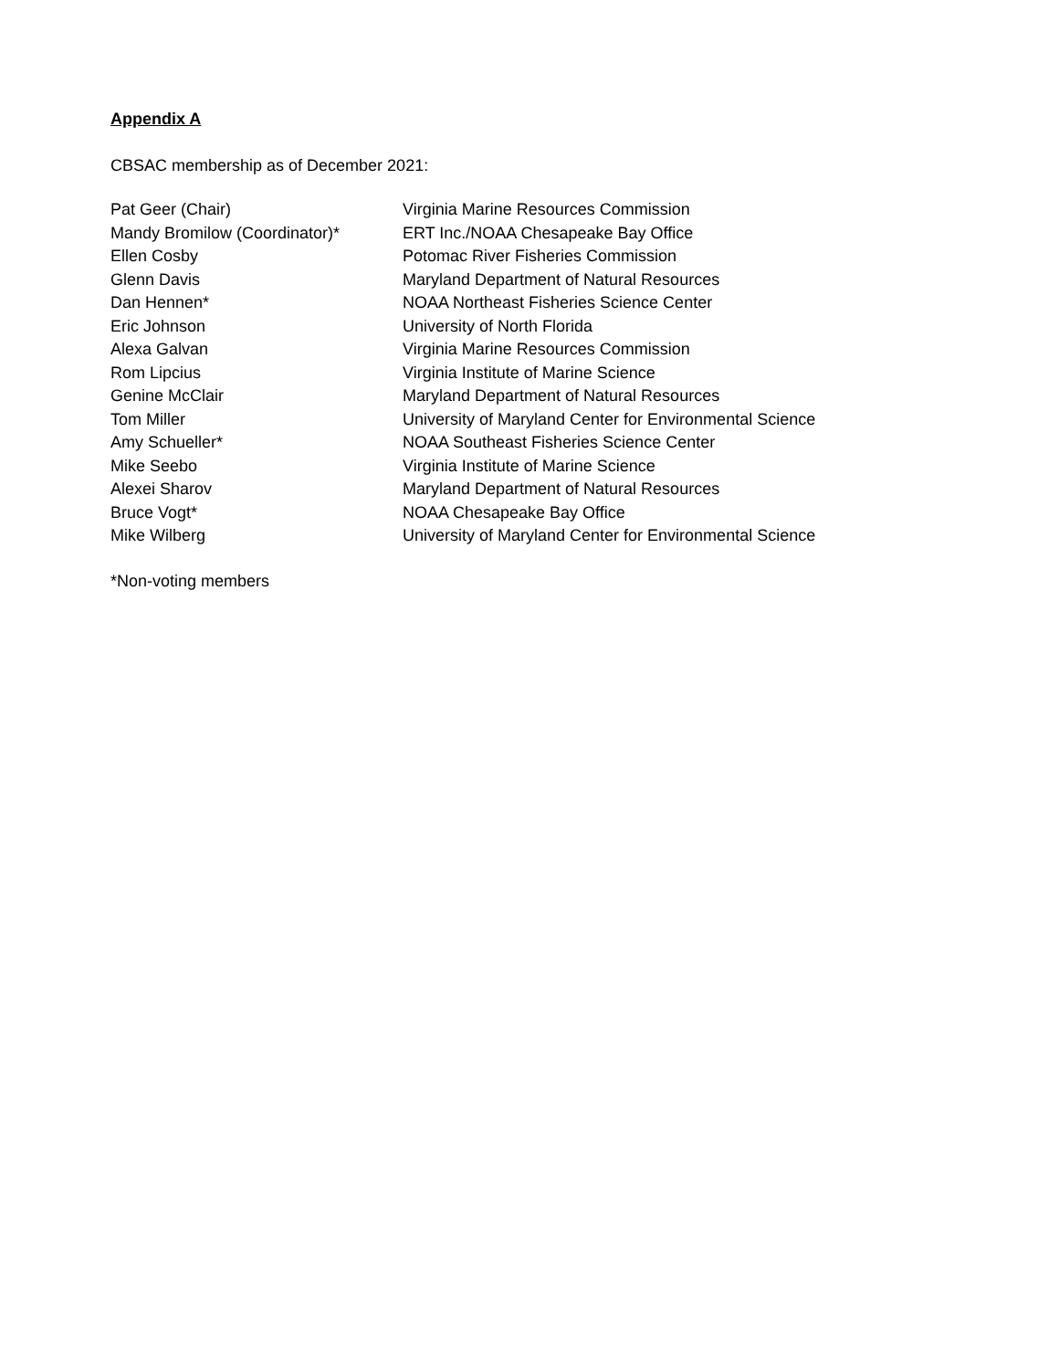Appendix A
CBSAC membership as of December 2021:
| Pat Geer (Chair) | Virginia Marine Resources Commission |
| Mandy Bromilow (Coordinator)* | ERT Inc./NOAA Chesapeake Bay Office |
| Ellen Cosby | Potomac River Fisheries Commission |
| Glenn Davis | Maryland Department of Natural Resources |
| Dan Hennen* | NOAA Northeast Fisheries Science Center |
| Eric Johnson | University of North Florida |
| Alexa Galvan | Virginia Marine Resources Commission |
| Rom Lipcius | Virginia Institute of Marine Science |
| Genine McClair | Maryland Department of Natural Resources |
| Tom Miller | University of Maryland Center for Environmental Science |
| Amy Schueller* | NOAA Southeast Fisheries Science Center |
| Mike Seebo | Virginia Institute of Marine Science |
| Alexei Sharov | Maryland Department of Natural Resources |
| Bruce Vogt* | NOAA Chesapeake Bay Office |
| Mike Wilberg | University of Maryland Center for Environmental Science |
*Non-voting members